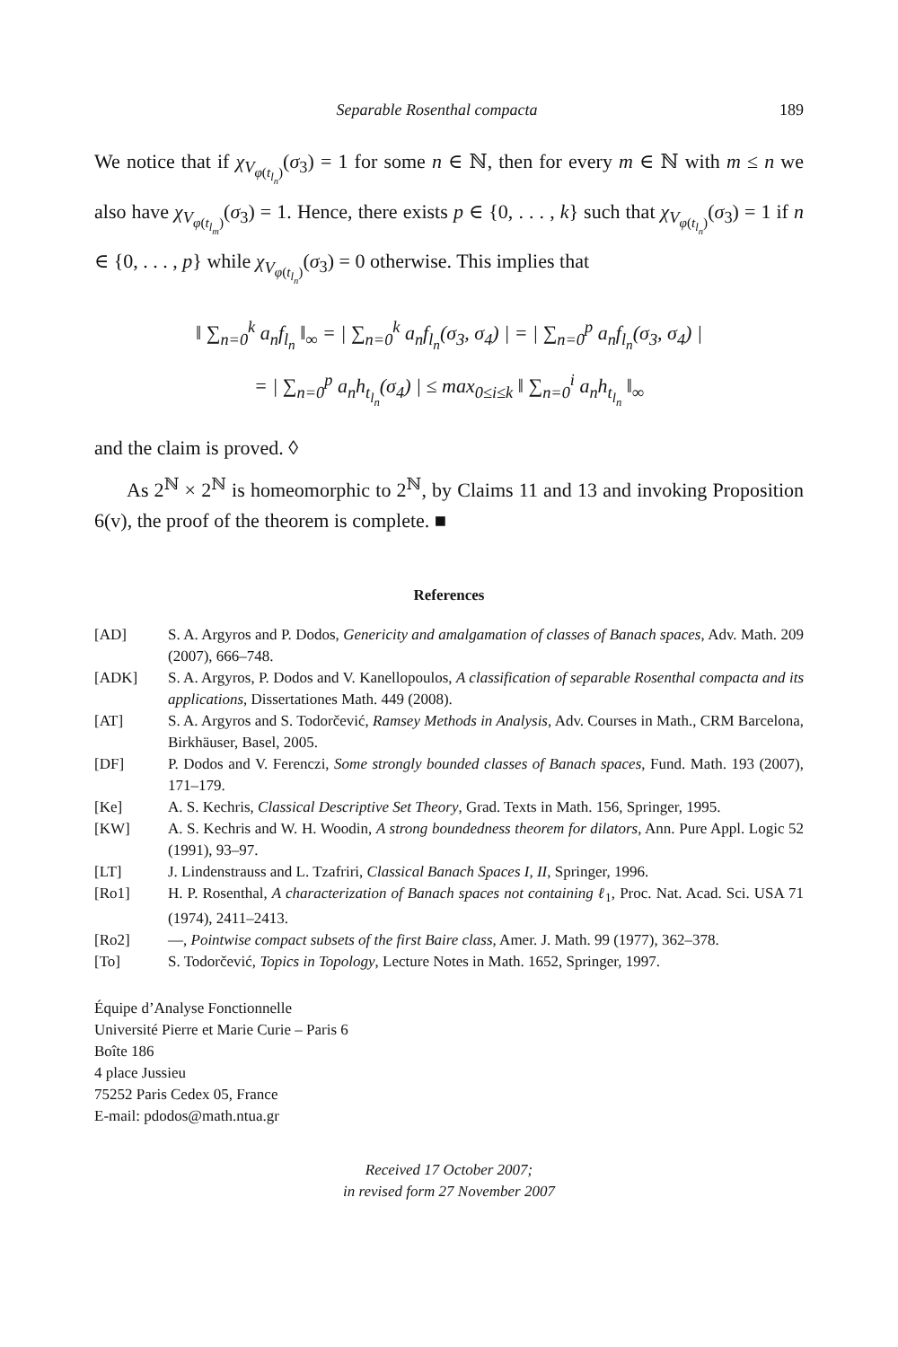Separable Rosenthal compacta 189
We notice that if χ<sub>V<sub>φ(t<sub>l<sub>n</sub></sub>)</sub></sub>(σ<sub>3</sub>) = 1 for some n ∈ ℕ, then for every m ∈ ℕ with m ≤ n we also have χ<sub>V<sub>φ(t<sub>l<sub>m</sub></sub>)</sub></sub>(σ<sub>3</sub>) = 1. Hence, there exists p ∈ {0, . . . , k} such that χ<sub>V<sub>φ(t<sub>l<sub>n</sub></sub>)</sub></sub>(σ<sub>3</sub>) = 1 if n ∈ {0, . . . , p} while χ<sub>V<sub>φ(t<sub>l<sub>n</sub></sub>)</sub></sub>(σ<sub>3</sub>) = 0 otherwise. This implies that
‖ ∑<sub>n=0</sub><sup>k</sup> a<sub>n</sub>f<sub>l<sub>n</sub></sub> ‖<sub>∞</sub> = | ∑<sub>n=0</sub><sup>k</sup> a<sub>n</sub>f<sub>l<sub>n</sub></sub>(σ<sub>3</sub>, σ<sub>4</sub>) | = | ∑<sub>n=0</sub><sup>p</sup> a<sub>n</sub>f<sub>l<sub>n</sub></sub>(σ<sub>3</sub>, σ<sub>4</sub>) |
= | ∑<sub>n=0</sub><sup>p</sup> a<sub>n</sub>h<sub>t<sub>l<sub>n</sub></sub></sub>(σ<sub>4</sub>) | ≤ max<sub>0≤i≤k</sub> ‖ ∑<sub>n=0</sub><sup>i</sup> a<sub>n</sub>h<sub>t<sub>l<sub>n</sub></sub></sub> ‖<sub>∞</sub>
and the claim is proved. ◊
As 2<sup>ℕ</sup> × 2<sup>ℕ</sup> is homeomorphic to 2<sup>ℕ</sup>, by Claims 11 and 13 and invoking Proposition 6(v), the proof of the theorem is complete. ■
References
[AD] S. A. Argyros and P. Dodos, Genericity and amalgamation of classes of Banach spaces, Adv. Math. 209 (2007), 666–748.
[ADK] S. A. Argyros, P. Dodos and V. Kanellopoulos, A classification of separable Rosenthal compacta and its applications, Dissertationes Math. 449 (2008).
[AT] S. A. Argyros and S. Todorčević, Ramsey Methods in Analysis, Adv. Courses in Math., CRM Barcelona, Birkhäuser, Basel, 2005.
[DF] P. Dodos and V. Ferenczi, Some strongly bounded classes of Banach spaces, Fund. Math. 193 (2007), 171–179.
[Ke] A. S. Kechris, Classical Descriptive Set Theory, Grad. Texts in Math. 156, Springer, 1995.
[KW] A. S. Kechris and W. H. Woodin, A strong boundedness theorem for dilators, Ann. Pure Appl. Logic 52 (1991), 93–97.
[LT] J. Lindenstrauss and L. Tzafriri, Classical Banach Spaces I, II, Springer, 1996.
[Ro1] H. P. Rosenthal, A characterization of Banach spaces not containing ℓ<sub>1</sub>, Proc. Nat. Acad. Sci. USA 71 (1974), 2411–2413.
[Ro2] —, Pointwise compact subsets of the first Baire class, Amer. J. Math. 99 (1977), 362–378.
[To] S. Todorčević, Topics in Topology, Lecture Notes in Math. 1652, Springer, 1997.
Équipe d’Analyse Fonctionnelle
Université Pierre et Marie Curie – Paris 6
Boîte 186
4 place Jussieu
75252 Paris Cedex 05, France
E-mail: pdodos@math.ntua.gr
Received 17 October 2007;
in revised form 27 November 2007